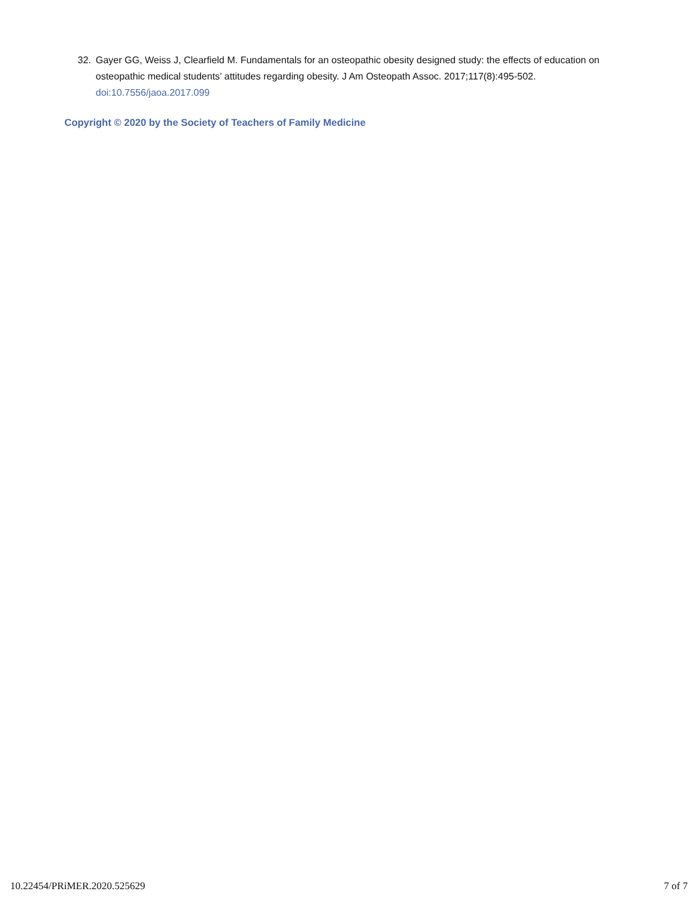32. Gayer GG, Weiss J, Clearfield M. Fundamentals for an osteopathic obesity designed study: the effects of education on osteopathic medical students’ attitudes regarding obesity. J Am Osteopath Assoc. 2017;117(8):495-502. doi:10.7556/jaoa.2017.099
Copyright © 2020 by the Society of Teachers of Family Medicine
10.22454/PRiMER.2020.525629 7 of 7